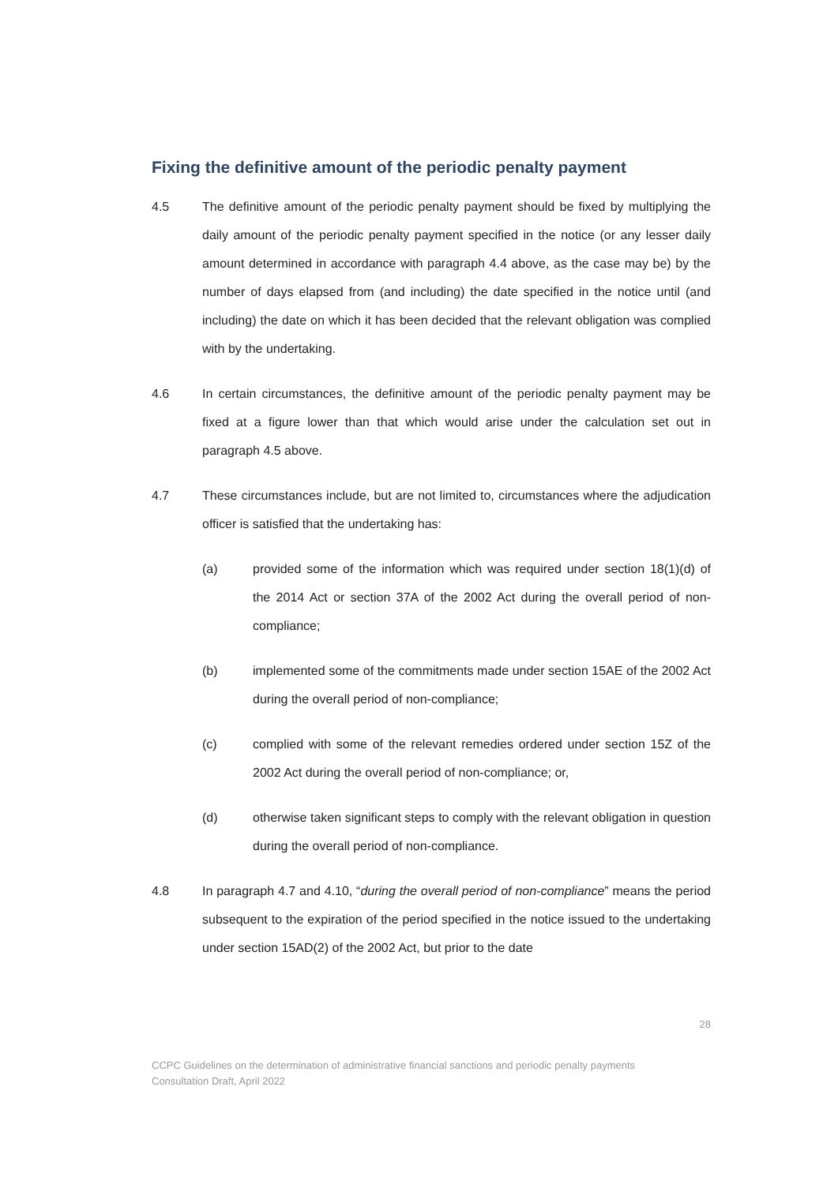Fixing the definitive amount of the periodic penalty payment
4.5 The definitive amount of the periodic penalty payment should be fixed by multiplying the daily amount of the periodic penalty payment specified in the notice (or any lesser daily amount determined in accordance with paragraph 4.4 above, as the case may be) by the number of days elapsed from (and including) the date specified in the notice until (and including) the date on which it has been decided that the relevant obligation was complied with by the undertaking.
4.6 In certain circumstances, the definitive amount of the periodic penalty payment may be fixed at a figure lower than that which would arise under the calculation set out in paragraph 4.5 above.
4.7 These circumstances include, but are not limited to, circumstances where the adjudication officer is satisfied that the undertaking has:
(a) provided some of the information which was required under section 18(1)(d) of the 2014 Act or section 37A of the 2002 Act during the overall period of non-compliance;
(b) implemented some of the commitments made under section 15AE of the 2002 Act during the overall period of non-compliance;
(c) complied with some of the relevant remedies ordered under section 15Z of the 2002 Act during the overall period of non-compliance; or,
(d) otherwise taken significant steps to comply with the relevant obligation in question during the overall period of non-compliance.
4.8 In paragraph 4.7 and 4.10, “during the overall period of non-compliance” means the period subsequent to the expiration of the period specified in the notice issued to the undertaking under section 15AD(2) of the 2002 Act, but prior to the date
28
CCPC Guidelines on the determination of administrative financial sanctions and periodic penalty payments
Consultation Draft, April 2022